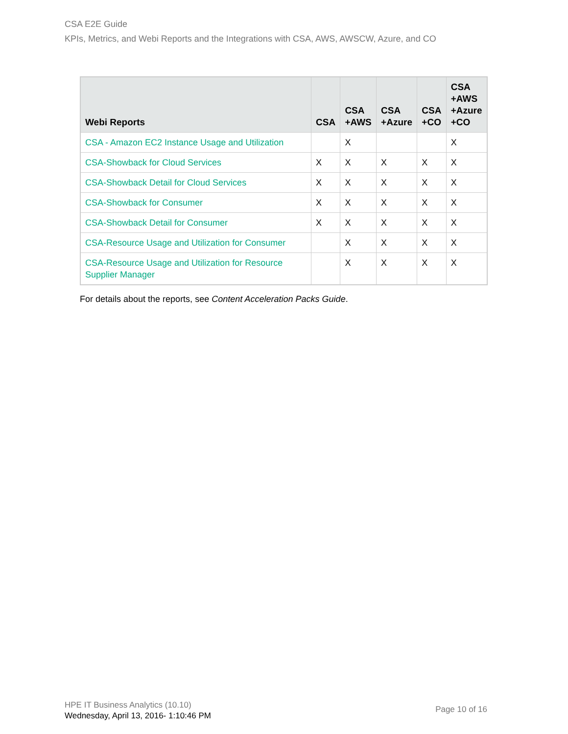CSA E2E Guide
KPIs, Metrics, and Webi Reports and the Integrations with CSA, AWS, AWSCW, Azure, and CO
| Webi Reports | CSA | CSA +AWS | CSA +Azure | CSA +CO | CSA +AWS +Azure +CO |
| --- | --- | --- | --- | --- | --- |
| CSA - Amazon EC2 Instance Usage and Utilization | | X | | | X |
| CSA-Showback for Cloud Services | X | X | X | X | X |
| CSA-Showback Detail for Cloud Services | X | X | X | X | X |
| CSA-Showback for Consumer | X | X | X | X | X |
| CSA-Showback Detail for Consumer | X | X | X | X | X |
| CSA-Resource Usage and Utilization for Consumer | | X | X | X | X |
| CSA-Resource Usage and Utilization for Resource Supplier Manager | | X | X | X | X |
For details about the reports, see Content Acceleration Packs Guide.
HPE IT Business Analytics (10.10)
Wednesday, April 13, 2016- 1:10:46 PM
Page 10 of 16